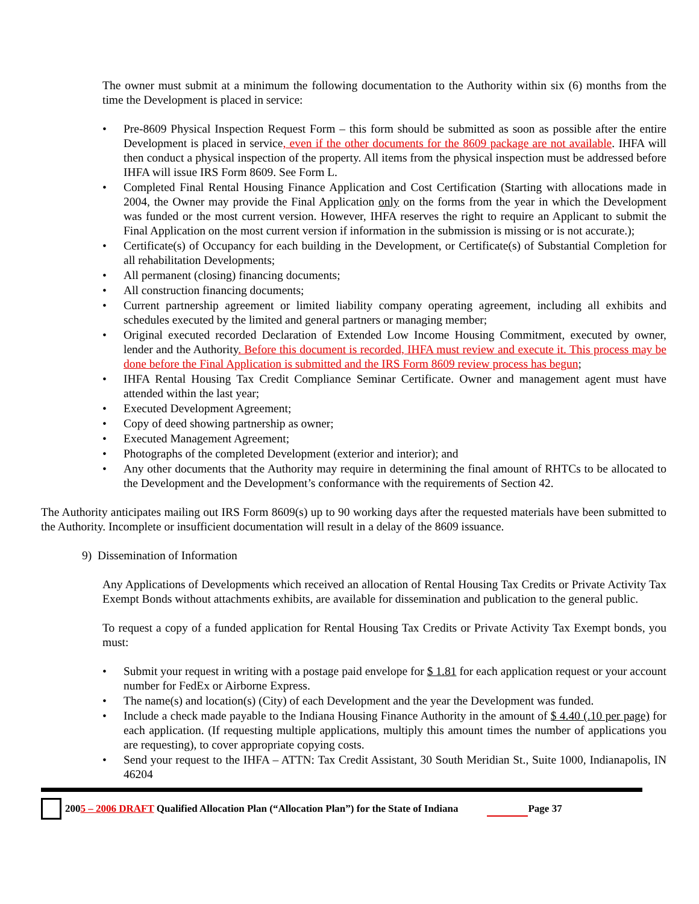The owner must submit at a minimum the following documentation to the Authority within six (6) months from the time the Development is placed in service:
• Pre-8609 Physical Inspection Request Form – this form should be submitted as soon as possible after the entire Development is placed in service, even if the other documents for the 8609 package are not available. IHFA will then conduct a physical inspection of the property. All items from the physical inspection must be addressed before IHFA will issue IRS Form 8609. See Form L.
• Completed Final Rental Housing Finance Application and Cost Certification (Starting with allocations made in 2004, the Owner may provide the Final Application only on the forms from the year in which the Development was funded or the most current version. However, IHFA reserves the right to require an Applicant to submit the Final Application on the most current version if information in the submission is missing or is not accurate.);
• Certificate(s) of Occupancy for each building in the Development, or Certificate(s) of Substantial Completion for all rehabilitation Developments;
• All permanent (closing) financing documents;
• All construction financing documents;
• Current partnership agreement or limited liability company operating agreement, including all exhibits and schedules executed by the limited and general partners or managing member;
• Original executed recorded Declaration of Extended Low Income Housing Commitment, executed by owner, lender and the Authority. Before this document is recorded, IHFA must review and execute it. This process may be done before the Final Application is submitted and the IRS Form 8609 review process has begun;
• IHFA Rental Housing Tax Credit Compliance Seminar Certificate. Owner and management agent must have attended within the last year;
• Executed Development Agreement;
• Copy of deed showing partnership as owner;
• Executed Management Agreement;
• Photographs of the completed Development (exterior and interior); and
• Any other documents that the Authority may require in determining the final amount of RHTCs to be allocated to the Development and the Development’s conformance with the requirements of Section 42.
The Authority anticipates mailing out IRS Form 8609(s) up to 90 working days after the requested materials have been submitted to the Authority. Incomplete or insufficient documentation will result in a delay of the 8609 issuance.
9) Dissemination of Information
Any Applications of Developments which received an allocation of Rental Housing Tax Credits or Private Activity Tax Exempt Bonds without attachments exhibits, are available for dissemination and publication to the general public.
To request a copy of a funded application for Rental Housing Tax Credits or Private Activity Tax Exempt bonds, you must:
• Submit your request in writing with a postage paid envelope for $ 1.81 for each application request or your account number for FedEx or Airborne Express.
• The name(s) and location(s) (City) of each Development and the year the Development was funded.
• Include a check made payable to the Indiana Housing Finance Authority in the amount of $ 4.40 (.10 per page) for each application. (If requesting multiple applications, multiply this amount times the number of applications you are requesting), to cover appropriate copying costs.
• Send your request to the IHFA – ATTN: Tax Credit Assistant, 30 South Meridian St., Suite 1000, Indianapolis, IN 46204
2005 – 2006 DRAFT Qualified Allocation Plan (“Allocation Plan”) for the State of Indiana Page 37